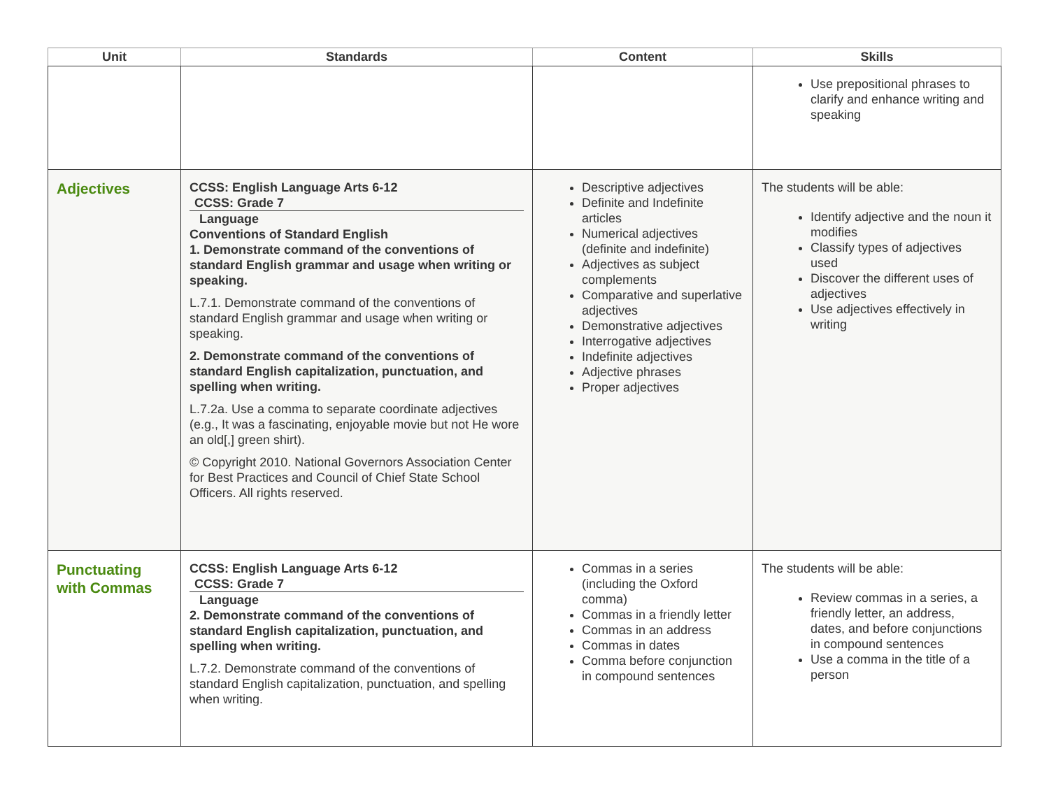| Unit | Standards | Content | Skills |
| --- | --- | --- | --- |
| | | | Use prepositional phrases to clarify and enhance writing and speaking |
| Adjectives | CCSS: English Language Arts 6-12 CCSS: Grade 7 Language Conventions of Standard English 1. Demonstrate command of the conventions of standard English grammar and usage when writing or speaking. L.7.1. Demonstrate command of the conventions of standard English grammar and usage when writing or speaking. 2. Demonstrate command of the conventions of standard English capitalization, punctuation, and spelling when writing. L.7.2a. Use a comma to separate coordinate adjectives (e.g., It was a fascinating, enjoyable movie but not He wore an old[,] green shirt). © Copyright 2010. National Governors Association Center for Best Practices and Council of Chief State School Officers. All rights reserved. | Descriptive adjectives Definite and Indefinite articles Numerical adjectives (definite and indefinite) Adjectives as subject complements Comparative and superlative adjectives Demonstrative adjectives Interrogative adjectives Indefinite adjectives Adjective phrases Proper adjectives | The students will be able: Identify adjective and the noun it modifies Classify types of adjectives used Discover the different uses of adjectives Use adjectives effectively in writing |
| Punctuating with Commas | CCSS: English Language Arts 6-12 CCSS: Grade 7 Language 2. Demonstrate command of the conventions of standard English capitalization, punctuation, and spelling when writing. L.7.2. Demonstrate command of the conventions of standard English capitalization, punctuation, and spelling when writing. | Commas in a series (including the Oxford comma) Commas in a friendly letter Commas in an address Commas in dates Comma before conjunction in compound sentences | The students will be able: Review commas in a series, a friendly letter, an address, dates, and before conjunctions in compound sentences Use a comma in the title of a person |